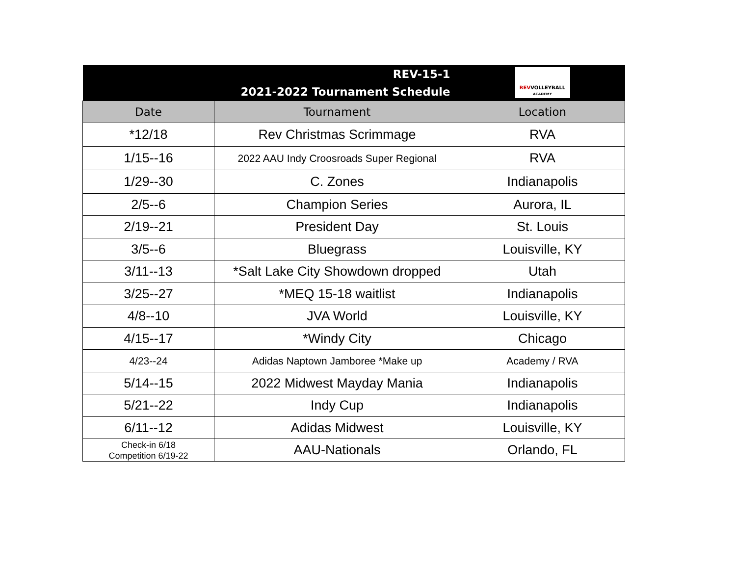| REV-15-1 2021-2022 Tournament Schedule | | REV VOLLEYBALL ACADEMY |
| Date | Tournament | Location |
| *12/18 | Rev Christmas Scrimmage | RVA |
| 1/15--16 | 2022 AAU Indy Croosroads Super Regional | RVA |
| 1/29--30 | C. Zones | Indianapolis |
| 2/5--6 | Champion Series | Aurora, IL |
| 2/19--21 | President Day | St. Louis |
| 3/5--6 | Bluegrass | Louisville, KY |
| 3/11--13 | *Salt Lake City Showdown dropped | Utah |
| 3/25--27 | *MEQ 15-18 waitlist | Indianapolis |
| 4/8--10 | JVA World | Louisville, KY |
| 4/15--17 | *Windy City | Chicago |
| 4/23--24 | Adidas Naptown Jamboree *Make up | Academy / RVA |
| 5/14--15 | 2022 Midwest Mayday Mania | Indianapolis |
| 5/21--22 | Indy Cup | Indianapolis |
| 6/11--12 | Adidas Midwest | Louisville, KY |
| Check-in 6/18 Competition 6/19-22 | AAU-Nationals | Orlando, FL |